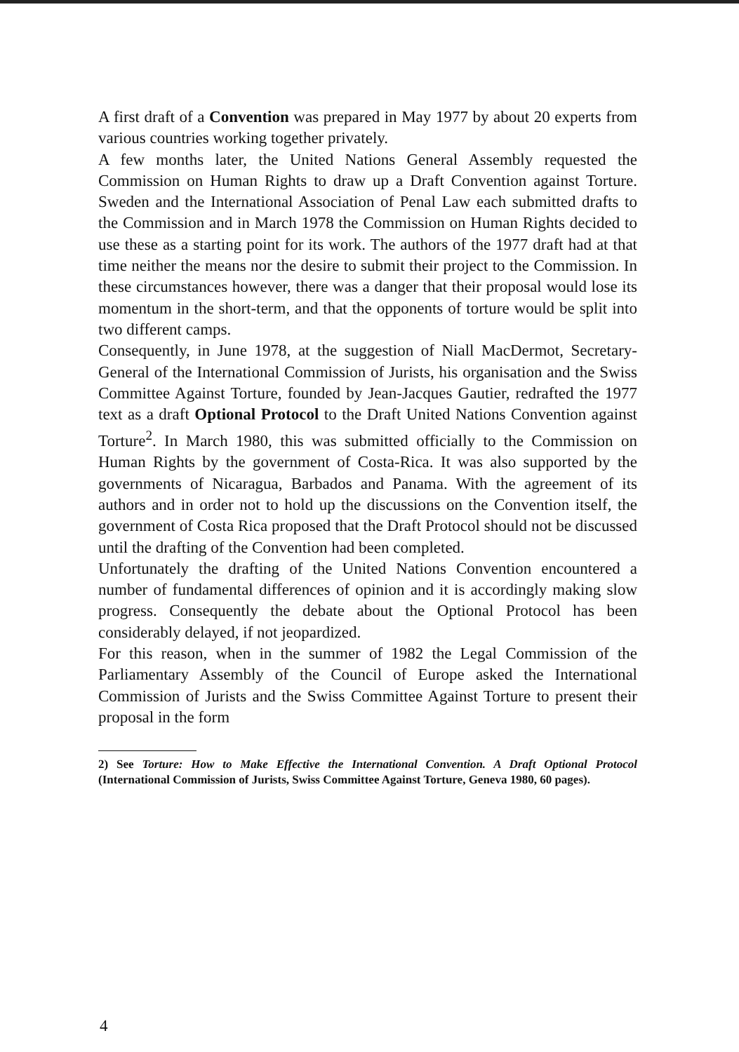A first draft of a Convention was prepared in May 1977 by about 20 experts from various countries working together privately.
A few months later, the United Nations General Assembly requested the Commission on Human Rights to draw up a Draft Convention against Torture. Sweden and the International Association of Penal Law each submitted drafts to the Commission and in March 1978 the Commission on Human Rights decided to use these as a starting point for its work. The authors of the 1977 draft had at that time neither the means nor the desire to submit their project to the Commission. In these circumstances however, there was a danger that their proposal would lose its momentum in the short-term, and that the opponents of torture would be split into two different camps.
Consequently, in June 1978, at the suggestion of Niall MacDermot, Secretary-General of the International Commission of Jurists, his organisation and the Swiss Committee Against Torture, founded by Jean-Jacques Gautier, redrafted the 1977 text as a draft Optional Protocol to the Draft United Nations Convention against Torture<sup>2</sup>. In March 1980, this was submitted officially to the Commission on Human Rights by the government of Costa-Rica. It was also supported by the governments of Nicaragua, Barbados and Panama. With the agreement of its authors and in order not to hold up the discussions on the Convention itself, the government of Costa Rica proposed that the Draft Protocol should not be discussed until the drafting of the Convention had been completed.
Unfortunately the drafting of the United Nations Convention encountered a number of fundamental differences of opinion and it is accordingly making slow progress. Consequently the debate about the Optional Protocol has been considerably delayed, if not jeopardized.
For this reason, when in the summer of 1982 the Legal Commission of the Parliamentary Assembly of the Council of Europe asked the International Commission of Jurists and the Swiss Committee Against Torture to present their proposal in the form
2) See Torture: How to Make Effective the International Convention. A Draft Optional Protocol (International Commission of Jurists, Swiss Committee Against Torture, Geneva 1980, 60 pages).
4